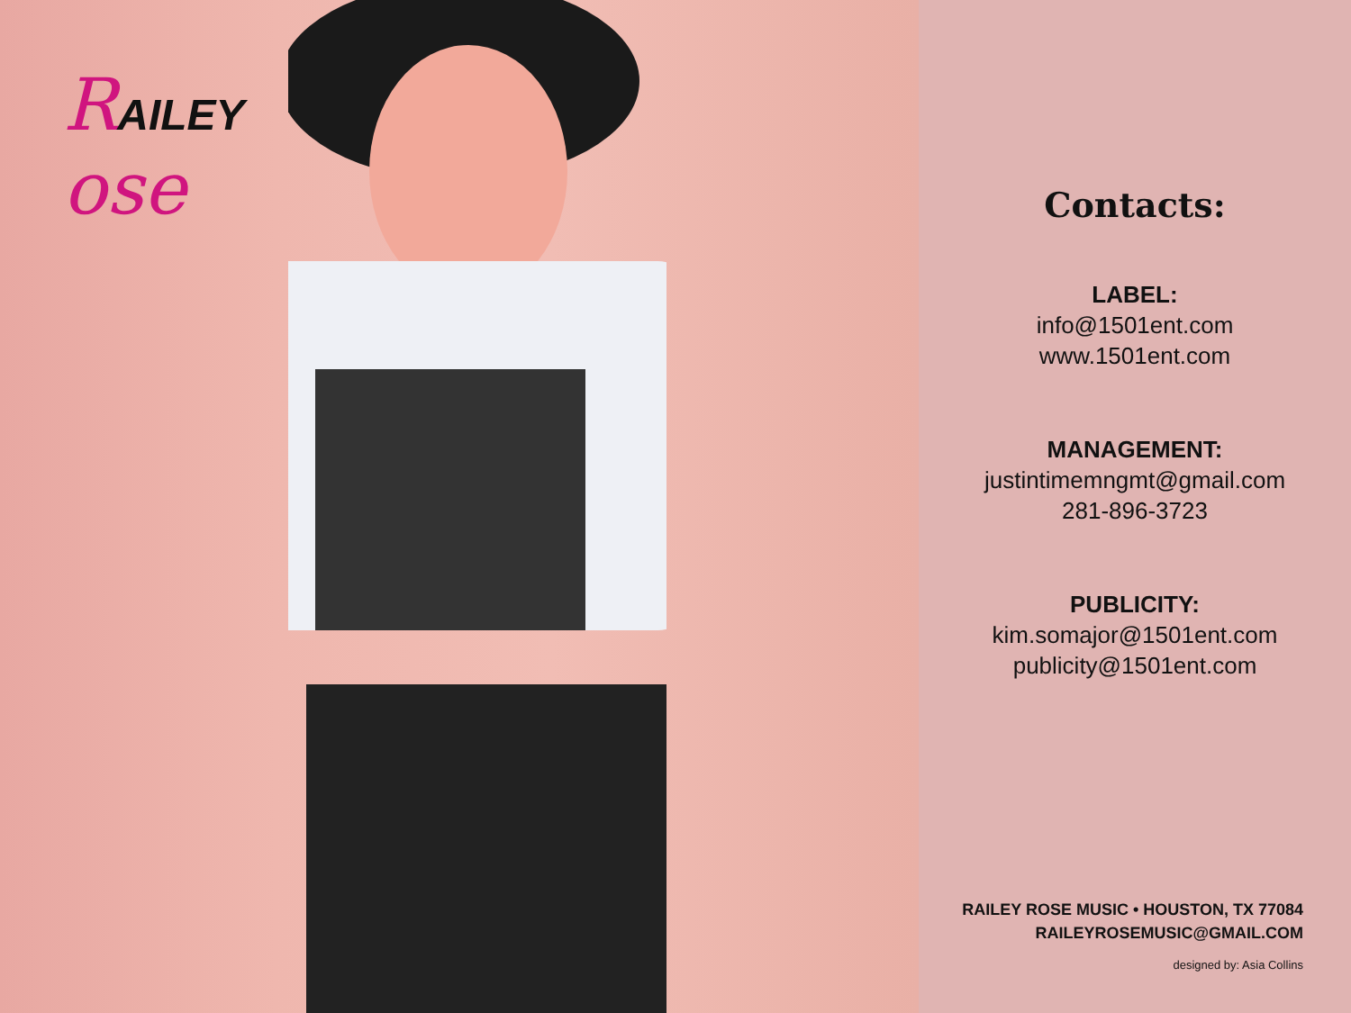RAILEY
ose
Contacts:
LABEL:
info@1501ent.com
www.1501ent.com
MANAGEMENT:
justintimemngmt@gmail.com
281-896-3723
PUBLICITY:
kim.somajor@1501ent.com
publicity@1501ent.com
RAILEY ROSE MUSIC • HOUSTON, TX 77084
RAILEYROSEMUSIC@GMAIL.COM
designed by: Asia Collins